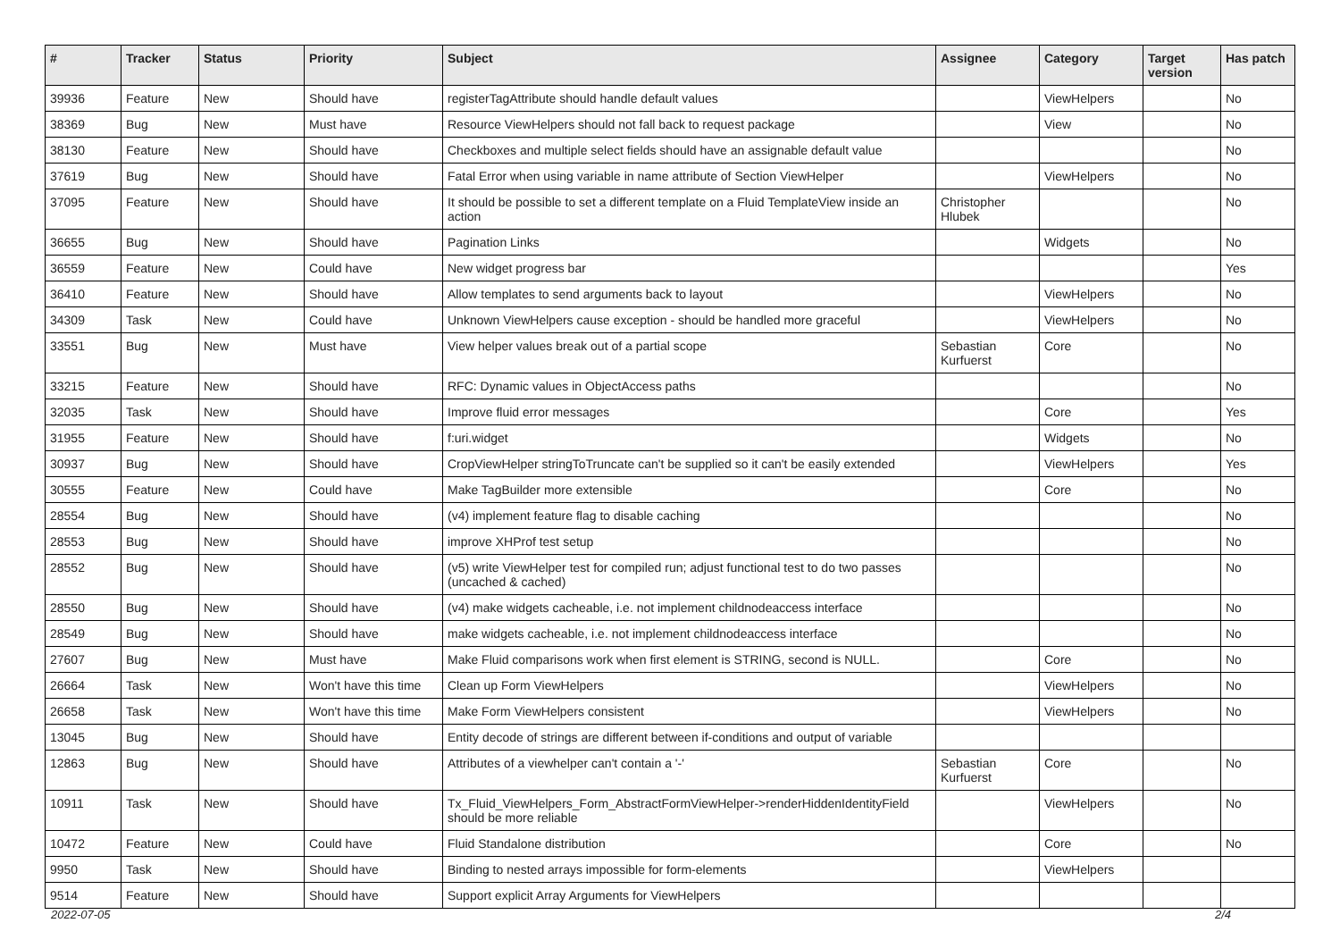| # | Tracker | Status | Priority | Subject | Assignee | Category | Target version | Has patch |
| --- | --- | --- | --- | --- | --- | --- | --- | --- |
| 39936 | Feature | New | Should have | registerTagAttribute should handle default values | | ViewHelpers | | No |
| 38369 | Bug | New | Must have | Resource ViewHelpers should not fall back to request package | | View | | No |
| 38130 | Feature | New | Should have | Checkboxes and multiple select fields should have an assignable default value | | | | No |
| 37619 | Bug | New | Should have | Fatal Error when using variable in name attribute of Section ViewHelper | | ViewHelpers | | No |
| 37095 | Feature | New | Should have | It should be possible to set a different template on a Fluid TemplateView inside an action | Christopher Hlubek | | | No |
| 36655 | Bug | New | Should have | Pagination Links | | Widgets | | No |
| 36559 | Feature | New | Could have | New widget progress bar | | | | Yes |
| 36410 | Feature | New | Should have | Allow templates to send arguments back to layout | | ViewHelpers | | No |
| 34309 | Task | New | Could have | Unknown ViewHelpers cause exception - should be handled more graceful | | ViewHelpers | | No |
| 33551 | Bug | New | Must have | View helper values break out of a partial scope | Sebastian Kurfuerst | Core | | No |
| 33215 | Feature | New | Should have | RFC: Dynamic values in ObjectAccess paths | | | | No |
| 32035 | Task | New | Should have | Improve fluid error messages | | Core | | Yes |
| 31955 | Feature | New | Should have | f:uri.widget | | Widgets | | No |
| 30937 | Bug | New | Should have | CropViewHelper stringToTruncate can't be supplied so it can't be easily extended | | ViewHelpers | | Yes |
| 30555 | Feature | New | Could have | Make TagBuilder more extensible | | Core | | No |
| 28554 | Bug | New | Should have | (v4) implement feature flag to disable caching | | | | No |
| 28553 | Bug | New | Should have | improve XHProf test setup | | | | No |
| 28552 | Bug | New | Should have | (v5) write ViewHelper test for compiled run; adjust functional test to do two passes (uncached & cached) | | | | No |
| 28550 | Bug | New | Should have | (v4) make widgets cacheable, i.e. not implement childnodeaccess interface | | | | No |
| 28549 | Bug | New | Should have | make widgets cacheable, i.e. not implement childnodeaccess interface | | | | No |
| 27607 | Bug | New | Must have | Make Fluid comparisons work when first element is STRING, second is NULL. | | Core | | No |
| 26664 | Task | New | Won't have this time | Clean up Form ViewHelpers | | ViewHelpers | | No |
| 26658 | Task | New | Won't have this time | Make Form ViewHelpers consistent | | ViewHelpers | | No |
| 13045 | Bug | New | Should have | Entity decode of strings are different between if-conditions and output of variable | | | | |
| 12863 | Bug | New | Should have | Attributes of a viewhelper can't contain a '-' | Sebastian Kurfuerst | Core | | No |
| 10911 | Task | New | Should have | Tx_Fluid_ViewHelpers_Form_AbstractFormViewHelper->renderHiddenIdentityField should be more reliable | | ViewHelpers | | No |
| 10472 | Feature | New | Could have | Fluid Standalone distribution | | Core | | No |
| 9950 | Task | New | Should have | Binding to nested arrays impossible for form-elements | | ViewHelpers | | |
| 9514 | Feature | New | Should have | Support explicit Array Arguments for ViewHelpers | | | | |
2022-07-05 2/4